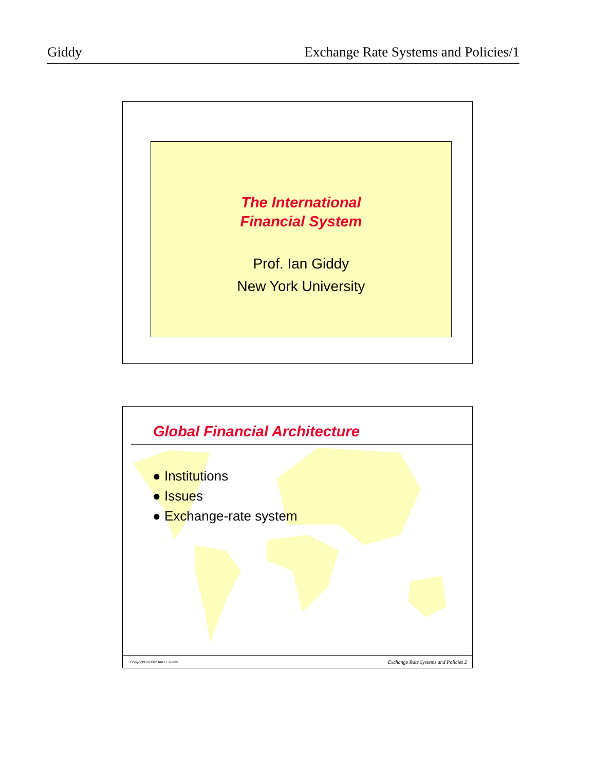Giddy Exchange Rate Systems and Policies/1
The International
Financial System
Prof. Ian Giddy
New York University
Global Financial Architecture
● Institutions
● Issues
● Exchange-rate system
Copyright ©2002 Ian H. Giddy Exchange Rate Systems and Policies 2